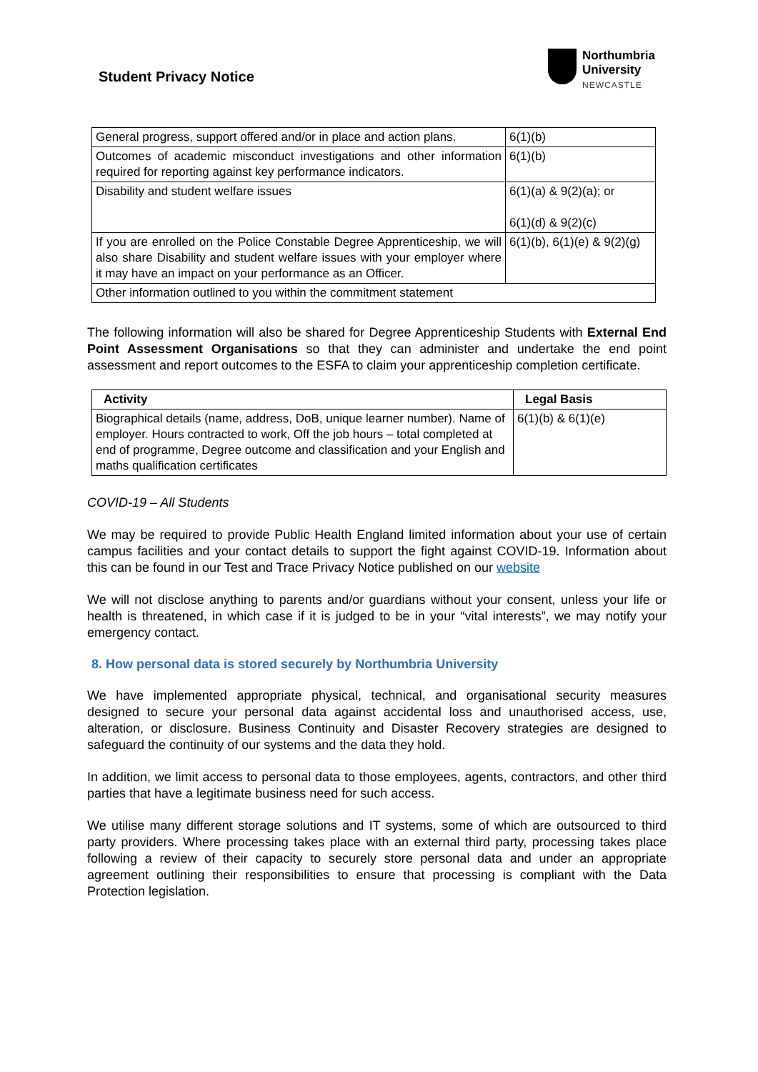Student Privacy Notice
Northumbria
University
NEWCASTLE
| General progress, support offered and/or in place and action plans. | 6(1)(b) |
| Outcomes of academic misconduct investigations and other information required for reporting against key performance indicators. | 6(1)(b) |
| Disability and student welfare issues | 6(1)(a) & 9(2)(a); or 6(1)(d) & 9(2)(c) |
| If you are enrolled on the Police Constable Degree Apprenticeship, we will also share Disability and student welfare issues with your employer where it may have an impact on your performance as an Officer. | 6(1)(b), 6(1)(e) & 9(2)(g) |
| Other information outlined to you within the commitment statement | |
The following information will also be shared for Degree Apprenticeship Students with External End Point Assessment Organisations so that they can administer and undertake the end point assessment and report outcomes to the ESFA to claim your apprenticeship completion certificate.
| Activity | Legal Basis |
| --- | --- |
| Biographical details (name, address, DoB, unique learner number). Name of employer. Hours contracted to work, Off the job hours – total completed at end of programme, Degree outcome and classification and your English and maths qualification certificates | 6(1)(b) & 6(1)(e) |
COVID-19 – All Students
We may be required to provide Public Health England limited information about your use of certain campus facilities and your contact details to support the fight against COVID-19. Information about this can be found in our Test and Trace Privacy Notice published on our website
We will not disclose anything to parents and/or guardians without your consent, unless your life or health is threatened, in which case if it is judged to be in your “vital interests”, we may notify your emergency contact.
8. How personal data is stored securely by Northumbria University
We have implemented appropriate physical, technical, and organisational security measures designed to secure your personal data against accidental loss and unauthorised access, use, alteration, or disclosure. Business Continuity and Disaster Recovery strategies are designed to safeguard the continuity of our systems and the data they hold.
In addition, we limit access to personal data to those employees, agents, contractors, and other third parties that have a legitimate business need for such access.
We utilise many different storage solutions and IT systems, some of which are outsourced to third party providers. Where processing takes place with an external third party, processing takes place following a review of their capacity to securely store personal data and under an appropriate agreement outlining their responsibilities to ensure that processing is compliant with the Data Protection legislation.